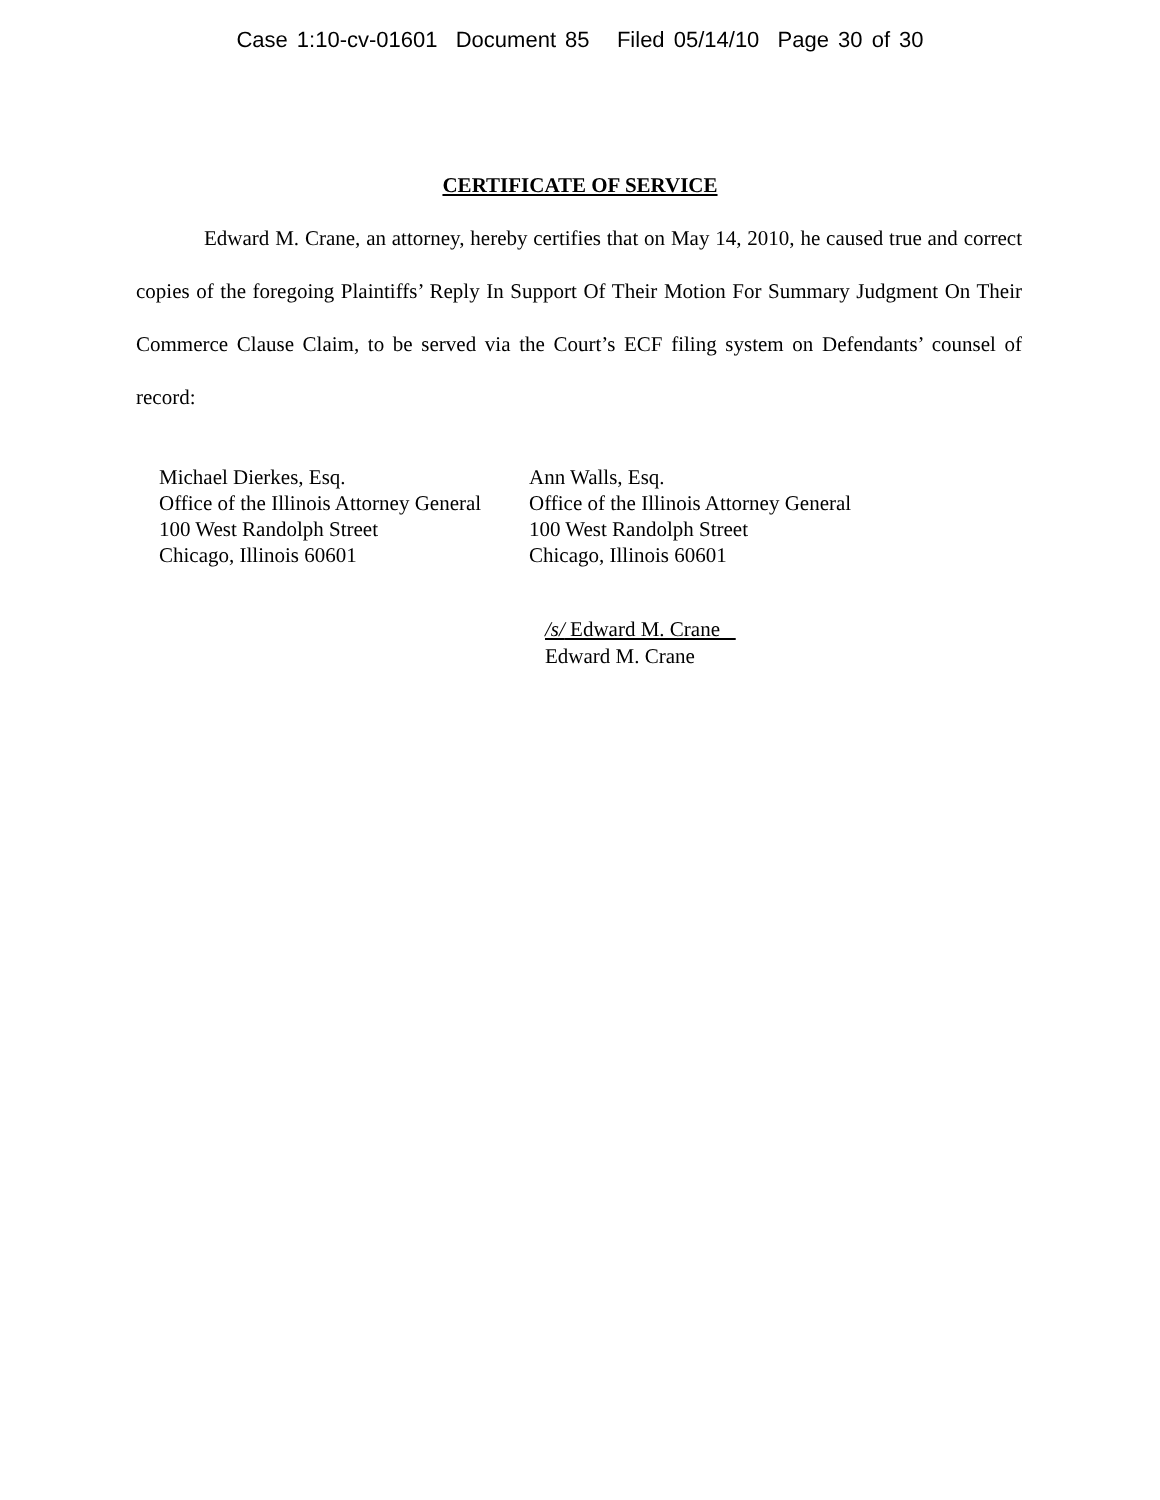Case 1:10-cv-01601 Document 85 Filed 05/14/10 Page 30 of 30
CERTIFICATE OF SERVICE
Edward M. Crane, an attorney, hereby certifies that on May 14, 2010, he caused true and correct copies of the foregoing Plaintiffs’ Reply In Support Of Their Motion For Summary Judgment On Their Commerce Clause Claim, to be served via the Court’s ECF filing system on Defendants’ counsel of record:
Michael Dierkes, Esq.
Office of the Illinois Attorney General
100 West Randolph Street
Chicago, Illinois 60601
Ann Walls, Esq.
Office of the Illinois Attorney General
100 West Randolph Street
Chicago, Illinois 60601
/s/ Edward M. Crane
Edward M. Crane